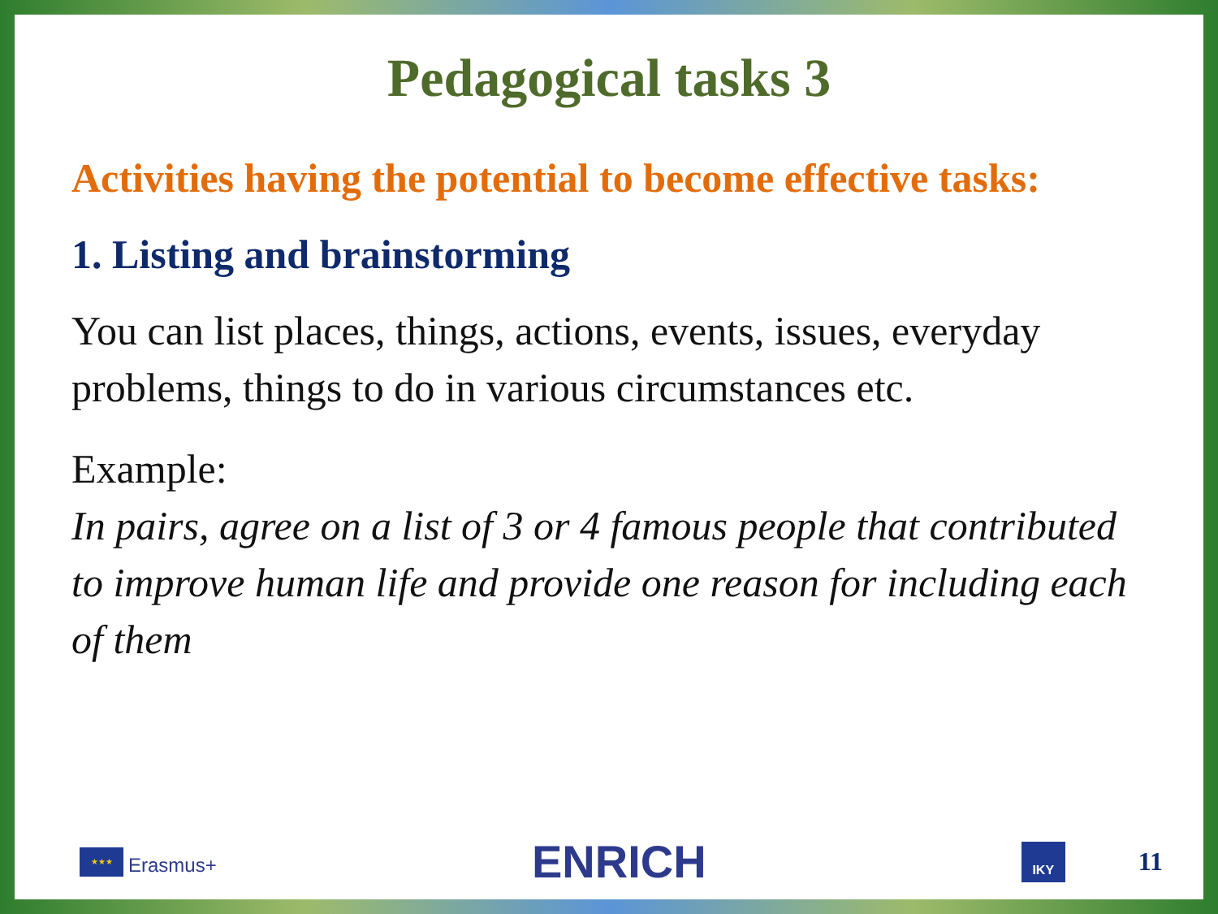Pedagogical tasks 3
Activities having the potential to become effective tasks:
1. Listing and brainstorming
You can list places, things, actions, events, issues, everyday problems, things to do in various circumstances etc.
Example:
In pairs, agree on a list of 3 or 4 famous people that contributed to improve human life and provide one reason for including each of them
★★★
Erasmus+
ENRICH
IKY
11